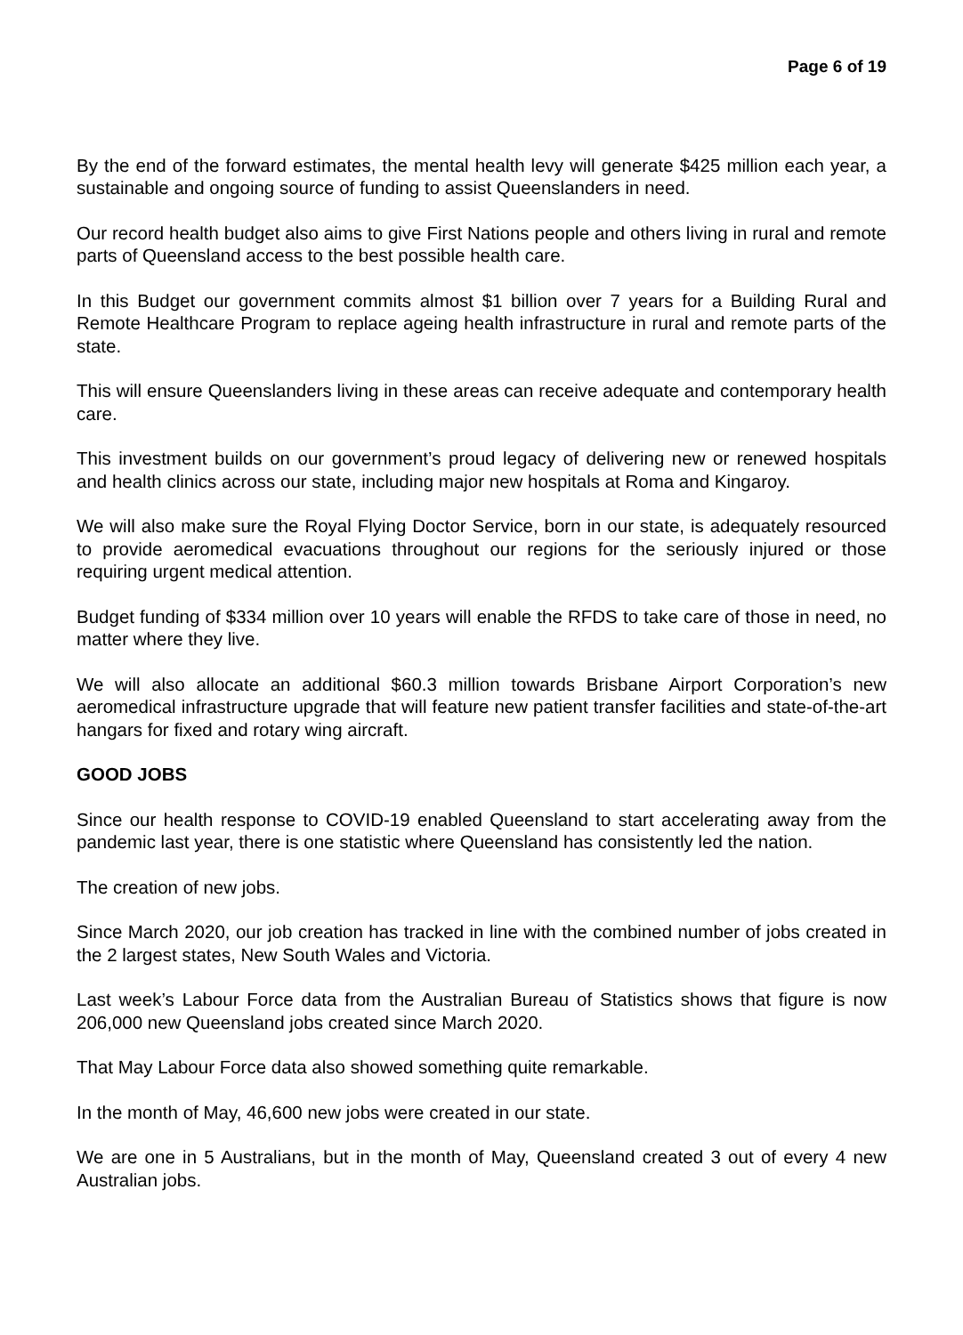Page 6 of 19
By the end of the forward estimates, the mental health levy will generate $425 million each year, a sustainable and ongoing source of funding to assist Queenslanders in need.
Our record health budget also aims to give First Nations people and others living in rural and remote parts of Queensland access to the best possible health care.
In this Budget our government commits almost $1 billion over 7 years for a Building Rural and Remote Healthcare Program to replace ageing health infrastructure in rural and remote parts of the state.
This will ensure Queenslanders living in these areas can receive adequate and contemporary health care.
This investment builds on our government’s proud legacy of delivering new or renewed hospitals and health clinics across our state, including major new hospitals at Roma and Kingaroy.
We will also make sure the Royal Flying Doctor Service, born in our state, is adequately resourced to provide aeromedical evacuations throughout our regions for the seriously injured or those requiring urgent medical attention.
Budget funding of $334 million over 10 years will enable the RFDS to take care of those in need, no matter where they live.
We will also allocate an additional $60.3 million towards Brisbane Airport Corporation’s new aeromedical infrastructure upgrade that will feature new patient transfer facilities and state-of-the-art hangars for fixed and rotary wing aircraft.
GOOD JOBS
Since our health response to COVID-19 enabled Queensland to start accelerating away from the pandemic last year, there is one statistic where Queensland has consistently led the nation.
The creation of new jobs.
Since March 2020, our job creation has tracked in line with the combined number of jobs created in the 2 largest states, New South Wales and Victoria.
Last week’s Labour Force data from the Australian Bureau of Statistics shows that figure is now 206,000 new Queensland jobs created since March 2020.
That May Labour Force data also showed something quite remarkable.
In the month of May, 46,600 new jobs were created in our state.
We are one in 5 Australians, but in the month of May, Queensland created 3 out of every 4 new Australian jobs.